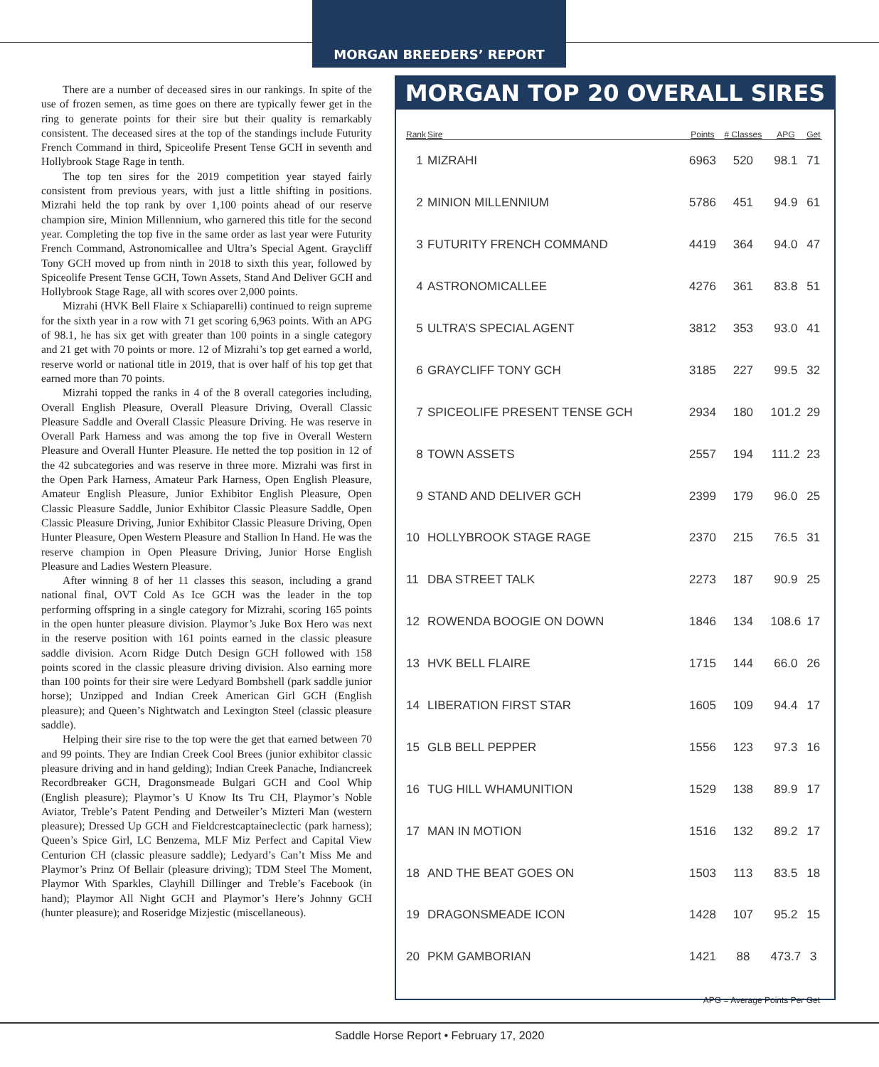MORGAN BREEDERS’ REPORT
There are a number of deceased sires in our rankings. In spite of the use of frozen semen, as time goes on there are typically fewer get in the ring to generate points for their sire but their quality is remarkably consistent. The deceased sires at the top of the standings include Futurity French Command in third, Spiceolife Present Tense GCH in seventh and Hollybrook Stage Rage in tenth.
The top ten sires for the 2019 competition year stayed fairly consistent from previous years, with just a little shifting in positions. Mizrahi held the top rank by over 1,100 points ahead of our reserve champion sire, Minion Millennium, who garnered this title for the second year. Completing the top five in the same order as last year were Futurity French Command, Astronomicallee and Ultra’s Special Agent. Graycliff Tony GCH moved up from ninth in 2018 to sixth this year, followed by Spiceolife Present Tense GCH, Town Assets, Stand And Deliver GCH and Hollybrook Stage Rage, all with scores over 2,000 points.
Mizrahi (HVK Bell Flaire x Schiaparelli) continued to reign supreme for the sixth year in a row with 71 get scoring 6,963 points. With an APG of 98.1, he has six get with greater than 100 points in a single category and 21 get with 70 points or more. 12 of Mizrahi’s top get earned a world, reserve world or national title in 2019, that is over half of his top get that earned more than 70 points.
Mizrahi topped the ranks in 4 of the 8 overall categories including, Overall English Pleasure, Overall Pleasure Driving, Overall Classic Pleasure Saddle and Overall Classic Pleasure Driving. He was reserve in Overall Park Harness and was among the top five in Overall Western Pleasure and Overall Hunter Pleasure. He netted the top position in 12 of the 42 subcategories and was reserve in three more. Mizrahi was first in the Open Park Harness, Amateur Park Harness, Open English Pleasure, Amateur English Pleasure, Junior Exhibitor English Pleasure, Open Classic Pleasure Saddle, Junior Exhibitor Classic Pleasure Saddle, Open Classic Pleasure Driving, Junior Exhibitor Classic Pleasure Driving, Open Hunter Pleasure, Open Western Pleasure and Stallion In Hand. He was the reserve champion in Open Pleasure Driving, Junior Horse English Pleasure and Ladies Western Pleasure.
After winning 8 of her 11 classes this season, including a grand national final, OVT Cold As Ice GCH was the leader in the top performing offspring in a single category for Mizrahi, scoring 165 points in the open hunter pleasure division. Playmor’s Juke Box Hero was next in the reserve position with 161 points earned in the classic pleasure saddle division. Acorn Ridge Dutch Design GCH followed with 158 points scored in the classic pleasure driving division. Also earning more than 100 points for their sire were Ledyard Bombshell (park saddle junior horse); Unzipped and Indian Creek American Girl GCH (English pleasure); and Queen’s Nightwatch and Lexington Steel (classic pleasure saddle).
Helping their sire rise to the top were the get that earned between 70 and 99 points. They are Indian Creek Cool Brees (junior exhibitor classic pleasure driving and in hand gelding); Indian Creek Panache, Indiancreek Recordbreaker GCH, Dragonsmeade Bulgari GCH and Cool Whip (English pleasure); Playmor’s U Know Its Tru CH, Playmor’s Noble Aviator, Treble’s Patent Pending and Detweiler’s Mizteri Man (western pleasure); Dressed Up GCH and Fieldcrestcaptaineclectic (park harness); Queen’s Spice Girl, LC Benzema, MLF Miz Perfect and Capital View Centurion CH (classic pleasure saddle); Ledyard’s Can’t Miss Me and Playmor’s Prinz Of Bellair (pleasure driving); TDM Steel The Moment, Playmor With Sparkles, Clayhill Dillinger and Treble’s Facebook (in hand); Playmor All Night GCH and Playmor’s Here’s Johnny GCH (hunter pleasure); and Roseridge Mizjestic (miscellaneous).
MORGAN TOP 20 OVERALL SIRES
| Rank | Sire | Points | # Classes | APG | Get |
| --- | --- | --- | --- | --- | --- |
| 1 | MIZRAHI | 6963 | 520 | 98.1 | 71 |
| 2 | MINION MILLENNIUM | 5786 | 451 | 94.9 | 61 |
| 3 | FUTURITY FRENCH COMMAND | 4419 | 364 | 94.0 | 47 |
| 4 | ASTRONOMICALLEE | 4276 | 361 | 83.8 | 51 |
| 5 | ULTRA’S SPECIAL AGENT | 3812 | 353 | 93.0 | 41 |
| 6 | GRAYCLIFF TONY GCH | 3185 | 227 | 99.5 | 32 |
| 7 | SPICEOLIFE PRESENT TENSE GCH | 2934 | 180 | 101.2 | 29 |
| 8 | TOWN ASSETS | 2557 | 194 | 111.2 | 23 |
| 9 | STAND AND DELIVER GCH | 2399 | 179 | 96.0 | 25 |
| 10 | HOLLYBROOK STAGE RAGE | 2370 | 215 | 76.5 | 31 |
| 11 | DBA STREET TALK | 2273 | 187 | 90.9 | 25 |
| 12 | ROWENDA BOOGIE ON DOWN | 1846 | 134 | 108.6 | 17 |
| 13 | HVK BELL FLAIRE | 1715 | 144 | 66.0 | 26 |
| 14 | LIBERATION FIRST STAR | 1605 | 109 | 94.4 | 17 |
| 15 | GLB BELL PEPPER | 1556 | 123 | 97.3 | 16 |
| 16 | TUG HILL WHAMUNITION | 1529 | 138 | 89.9 | 17 |
| 17 | MAN IN MOTION | 1516 | 132 | 89.2 | 17 |
| 18 | AND THE BEAT GOES ON | 1503 | 113 | 83.5 | 18 |
| 19 | DRAGONSMEADE ICON | 1428 | 107 | 95.2 | 15 |
| 20 | PKM GAMBORIAN | 1421 | 88 | 473.7 | 3 |
APG = Average Points Per Get
Saddle Horse Report • February 17, 2020